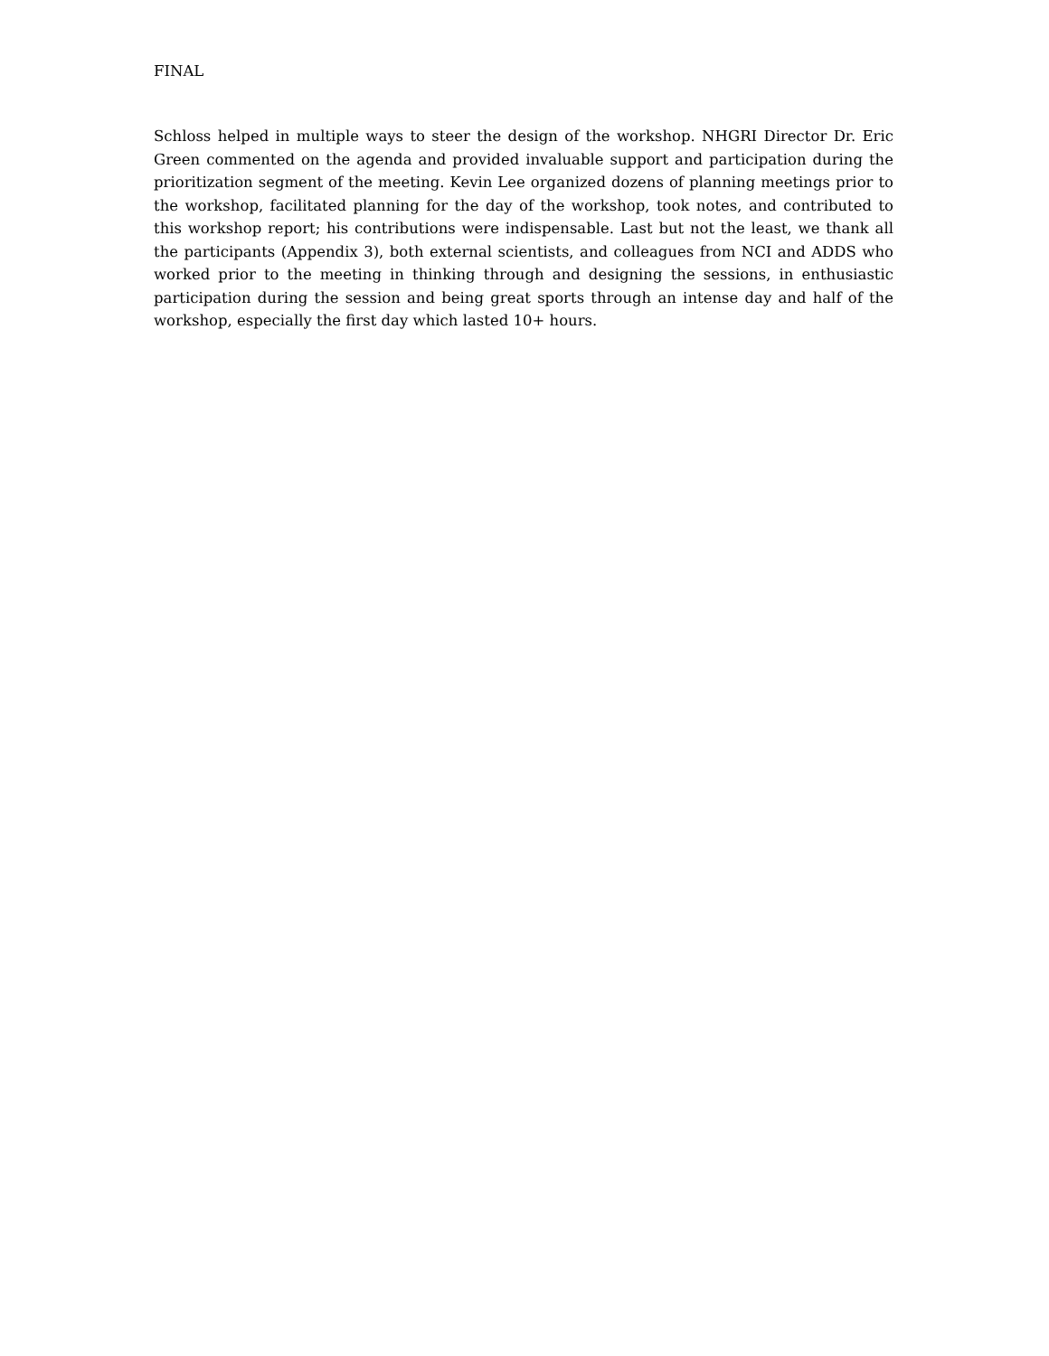FINAL
Schloss helped in multiple ways to steer the design of the workshop. NHGRI Director Dr. Eric Green commented on the agenda and provided invaluable support and participation during the prioritization segment of the meeting. Kevin Lee organized dozens of planning meetings prior to the workshop, facilitated planning for the day of the workshop, took notes, and contributed to this workshop report; his contributions were indispensable. Last but not the least, we thank all the participants (Appendix 3), both external scientists, and colleagues from NCI and ADDS who worked prior to the meeting in thinking through and designing the sessions, in enthusiastic participation during the session and being great sports through an intense day and half of the workshop, especially the first day which lasted 10+ hours.